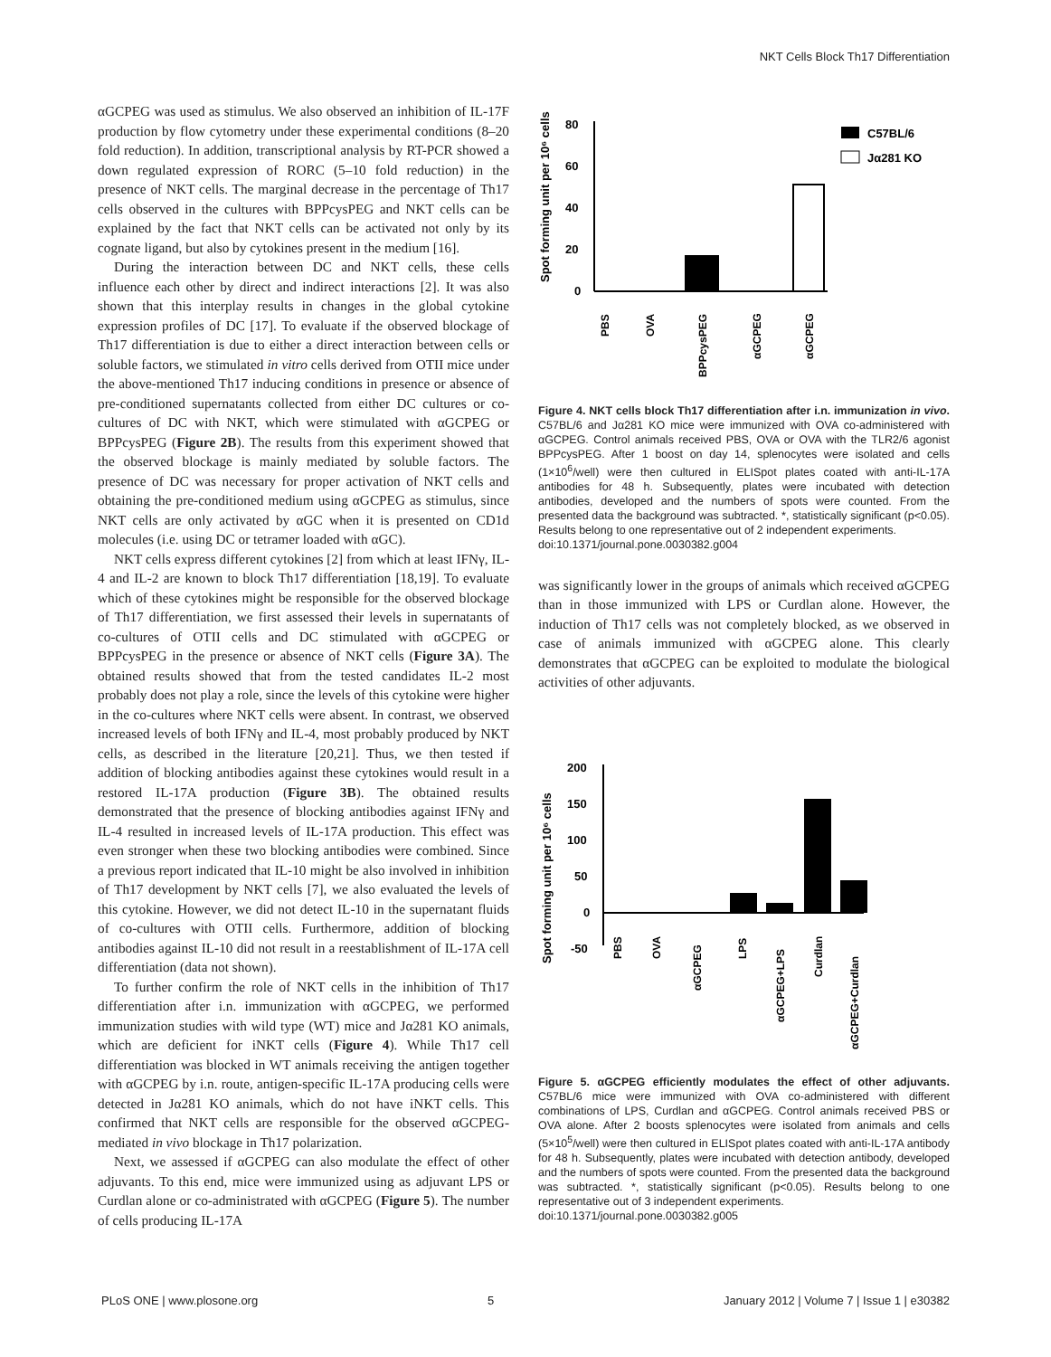NKT Cells Block Th17 Differentiation
αGCPEG was used as stimulus. We also observed an inhibition of IL-17F production by flow cytometry under these experimental conditions (8–20 fold reduction). In addition, transcriptional analysis by RT-PCR showed a down regulated expression of RORC (5–10 fold reduction) in the presence of NKT cells. The marginal decrease in the percentage of Th17 cells observed in the cultures with BPPcysPEG and NKT cells can be explained by the fact that NKT cells can be activated not only by its cognate ligand, but also by cytokines present in the medium [16].
During the interaction between DC and NKT cells, these cells influence each other by direct and indirect interactions [2]. It was also shown that this interplay results in changes in the global cytokine expression profiles of DC [17]. To evaluate if the observed blockage of Th17 differentiation is due to either a direct interaction between cells or soluble factors, we stimulated in vitro cells derived from OTII mice under the above-mentioned Th17 inducing conditions in presence or absence of pre-conditioned supernatants collected from either DC cultures or co-cultures of DC with NKT, which were stimulated with αGCPEG or BPPcysPEG (Figure 2B). The results from this experiment showed that the observed blockage is mainly mediated by soluble factors. The presence of DC was necessary for proper activation of NKT cells and obtaining the pre-conditioned medium using αGCPEG as stimulus, since NKT cells are only activated by αGC when it is presented on CD1d molecules (i.e. using DC or tetramer loaded with αGC).
NKT cells express different cytokines [2] from which at least IFNγ, IL-4 and IL-2 are known to block Th17 differentiation [18,19]. To evaluate which of these cytokines might be responsible for the observed blockage of Th17 differentiation, we first assessed their levels in supernatants of co-cultures of OTII cells and DC stimulated with αGCPEG or BPPcysPEG in the presence or absence of NKT cells (Figure 3A). The obtained results showed that from the tested candidates IL-2 most probably does not play a role, since the levels of this cytokine were higher in the co-cultures where NKT cells were absent. In contrast, we observed increased levels of both IFNγ and IL-4, most probably produced by NKT cells, as described in the literature [20,21]. Thus, we then tested if addition of blocking antibodies against these cytokines would result in a restored IL-17A production (Figure 3B). The obtained results demonstrated that the presence of blocking antibodies against IFNγ and IL-4 resulted in increased levels of IL-17A production. This effect was even stronger when these two blocking antibodies were combined. Since a previous report indicated that IL-10 might be also involved in inhibition of Th17 development by NKT cells [7], we also evaluated the levels of this cytokine. However, we did not detect IL-10 in the supernatant fluids of co-cultures with OTII cells. Furthermore, addition of blocking antibodies against IL-10 did not result in a reestablishment of IL-17A cell differentiation (data not shown).
To further confirm the role of NKT cells in the inhibition of Th17 differentiation after i.n. immunization with αGCPEG, we performed immunization studies with wild type (WT) mice and Jα281 KO animals, which are deficient for iNKT cells (Figure 4). While Th17 cell differentiation was blocked in WT animals receiving the antigen together with αGCPEG by i.n. route, antigen-specific IL-17A producing cells were detected in Jα281 KO animals, which do not have iNKT cells. This confirmed that NKT cells are responsible for the observed αGCPEG-mediated in vivo blockage in Th17 polarization.
Next, we assessed if αGCPEG can also modulate the effect of other adjuvants. To this end, mice were immunized using as adjuvant LPS or Curdlan alone or co-administrated with αGCPEG (Figure 5). The number of cells producing IL-17A
Spot forming unit per 10⁶ cells
80
60
40
20
0
C57BL/6
Jα281 KO
PBS
OVA
BPPcysPEG
αGCPEG
αGCPEG
Figure 4. NKT cells block Th17 differentiation after i.n. immunization in vivo. C57BL/6 and Jα281 KO mice were immunized with OVA co-administered with αGCPEG. Control animals received PBS, OVA or OVA with the TLR2/6 agonist BPPcysPEG. After 1 boost on day 14, splenocytes were isolated and cells (1×10<sup>6</sup>/well) were then cultured in ELISpot plates coated with anti-IL-17A antibodies for 48 h. Subsequently, plates were incubated with detection antibodies, developed and the numbers of spots were counted. From the presented data the background was subtracted. *, statistically significant (p<0.05). Results belong to one representative out of 2 independent experiments.
doi:10.1371/journal.pone.0030382.g004
was significantly lower in the groups of animals which received αGCPEG than in those immunized with LPS or Curdlan alone. However, the induction of Th17 cells was not completely blocked, as we observed in case of animals immunized with αGCPEG alone. This clearly demonstrates that αGCPEG can be exploited to modulate the biological activities of other adjuvants.
Spot forming unit per 10⁶ cells
200
150
100
50
0
-50
PBS
OVA
αGCPEG
LPS
αGCPEG+LPS
Curdlan
αGCPEG+Curdlan
Figure 5. αGCPEG efficiently modulates the effect of other adjuvants. C57BL/6 mice were immunized with OVA co-administered with different combinations of LPS, Curdlan and αGCPEG. Control animals received PBS or OVA alone. After 2 boosts splenocytes were isolated from animals and cells (5×10<sup>5</sup>/well) were then cultured in ELISpot plates coated with anti-IL-17A antibody for 48 h. Subsequently, plates were incubated with detection antibody, developed and the numbers of spots were counted. From the presented data the background was subtracted. *, statistically significant (p<0.05). Results belong to one representative out of 3 independent experiments.
doi:10.1371/journal.pone.0030382.g005
PLoS ONE | www.plosone.org 5 January 2012 | Volume 7 | Issue 1 | e30382